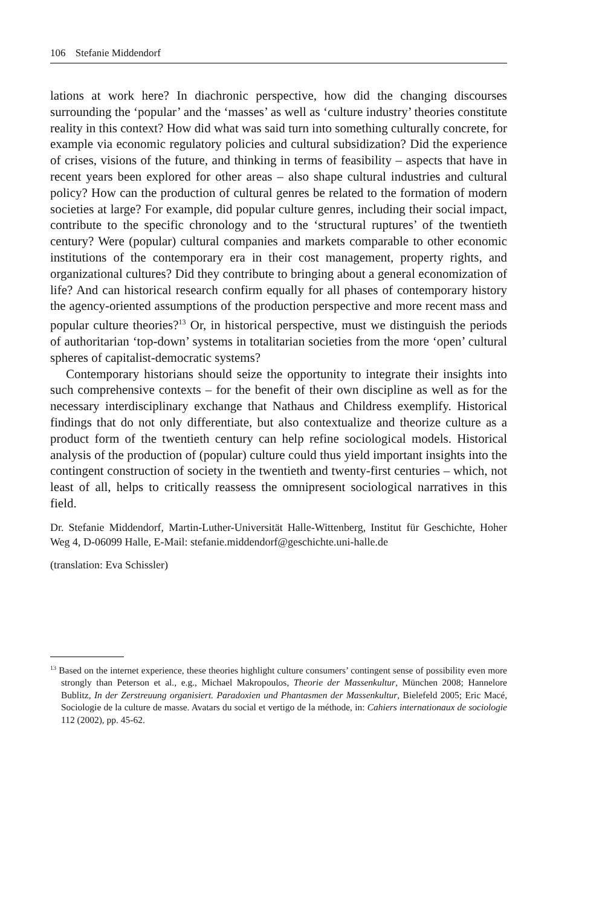106 Stefanie Middendorf
lations at work here? In diachronic perspective, how did the changing discourses surrounding the ‘popular’ and the ‘masses’ as well as ‘culture industry’ theories constitute reality in this context? How did what was said turn into something culturally concrete, for example via economic regulatory policies and cultural subsidization? Did the experience of crises, visions of the future, and thinking in terms of feasibility – aspects that have in recent years been explored for other areas – also shape cultural industries and cultural policy? How can the production of cultural genres be related to the formation of modern societies at large? For example, did popular culture genres, including their social impact, contribute to the specific chronology and to the ‘structural ruptures’ of the twentieth century? Were (popular) cultural companies and markets comparable to other economic institutions of the contemporary era in their cost management, property rights, and organizational cultures? Did they contribute to bringing about a general economization of life? And can historical research confirm equally for all phases of contemporary history the agency-oriented assumptions of the production perspective and more recent mass and popular culture theories?<sup>13</sup> Or, in historical perspective, must we distinguish the periods of authoritarian ‘top-down’ systems in totalitarian societies from the more ‘open’ cultural spheres of capitalist-democratic systems?
Contemporary historians should seize the opportunity to integrate their insights into such comprehensive contexts – for the benefit of their own discipline as well as for the necessary interdisciplinary exchange that Nathaus and Childress exemplify. Historical findings that do not only differentiate, but also contextualize and theorize culture as a product form of the twentieth century can help refine sociological models. Historical analysis of the production of (popular) culture could thus yield important insights into the contingent construction of society in the twentieth and twenty-first centuries – which, not least of all, helps to critically reassess the omnipresent sociological narratives in this field.
Dr. Stefanie Middendorf, Martin-Luther-Universität Halle-Wittenberg, Institut für Geschichte, Hoher Weg 4, D-06099 Halle, E-Mail: stefanie.middendorf@geschichte.uni-halle.de
(translation: Eva Schissler)
<sup>13</sup> Based on the internet experience, these theories highlight culture consumers’ contingent sense of possibility even more strongly than Peterson et al., e.g., Michael Makropoulos, Theorie der Massenkultur, München 2008; Hannelore Bublitz, In der Zerstreuung organisiert. Paradoxien und Phantasmen der Massenkultur, Bielefeld 2005; Eric Macé, Sociologie de la culture de masse. Avatars du social et vertigo de la méthode, in: Cahiers internationaux de sociologie 112 (2002), pp. 45-62.